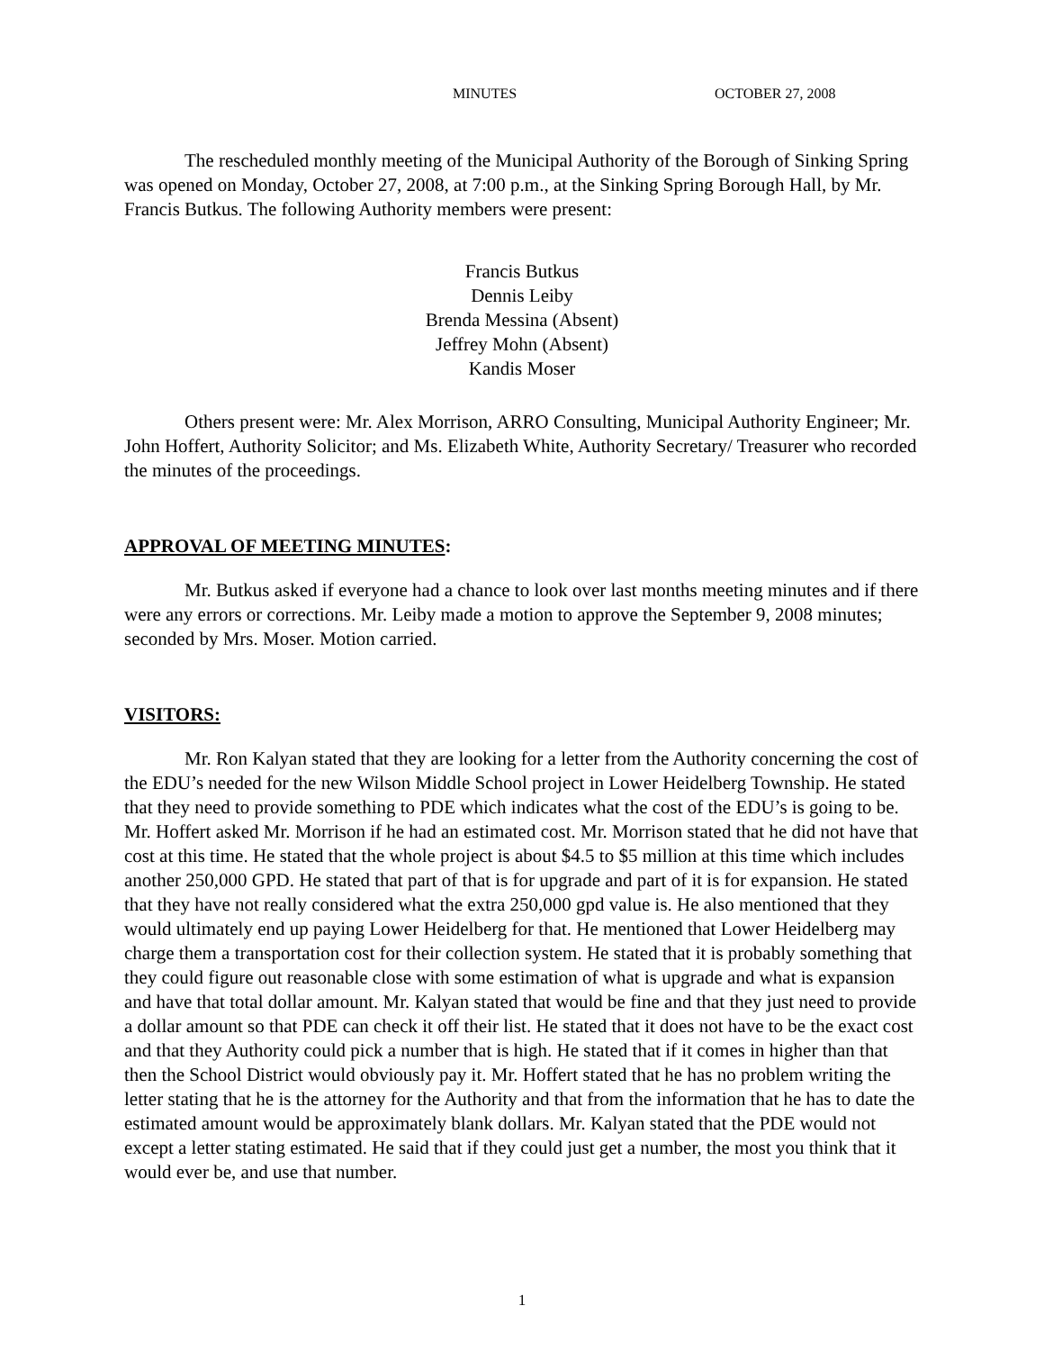MINUTES OCTOBER 27, 2008
The rescheduled monthly meeting of the Municipal Authority of the Borough of Sinking Spring was opened on Monday, October 27, 2008, at 7:00 p.m., at the Sinking Spring Borough Hall, by Mr. Francis Butkus. The following Authority members were present:
Francis Butkus
Dennis Leiby
Brenda Messina (Absent)
Jeffrey Mohn (Absent)
Kandis Moser
Others present were: Mr. Alex Morrison, ARRO Consulting, Municipal Authority Engineer; Mr. John Hoffert, Authority Solicitor; and Ms. Elizabeth White, Authority Secretary/ Treasurer who recorded the minutes of the proceedings.
APPROVAL OF MEETING MINUTES:
Mr. Butkus asked if everyone had a chance to look over last months meeting minutes and if there were any errors or corrections. Mr. Leiby made a motion to approve the September 9, 2008 minutes; seconded by Mrs. Moser. Motion carried.
VISITORS:
Mr. Ron Kalyan stated that they are looking for a letter from the Authority concerning the cost of the EDU’s needed for the new Wilson Middle School project in Lower Heidelberg Township. He stated that they need to provide something to PDE which indicates what the cost of the EDU’s is going to be. Mr. Hoffert asked Mr. Morrison if he had an estimated cost. Mr. Morrison stated that he did not have that cost at this time. He stated that the whole project is about $4.5 to $5 million at this time which includes another 250,000 GPD. He stated that part of that is for upgrade and part of it is for expansion. He stated that they have not really considered what the extra 250,000 gpd value is. He also mentioned that they would ultimately end up paying Lower Heidelberg for that. He mentioned that Lower Heidelberg may charge them a transportation cost for their collection system. He stated that it is probably something that they could figure out reasonable close with some estimation of what is upgrade and what is expansion and have that total dollar amount. Mr. Kalyan stated that would be fine and that they just need to provide a dollar amount so that PDE can check it off their list. He stated that it does not have to be the exact cost and that they Authority could pick a number that is high. He stated that if it comes in higher than that then the School District would obviously pay it. Mr. Hoffert stated that he has no problem writing the letter stating that he is the attorney for the Authority and that from the information that he has to date the estimated amount would be approximately blank dollars. Mr. Kalyan stated that the PDE would not except a letter stating estimated. He said that if they could just get a number, the most you think that it would ever be, and use that number.
1